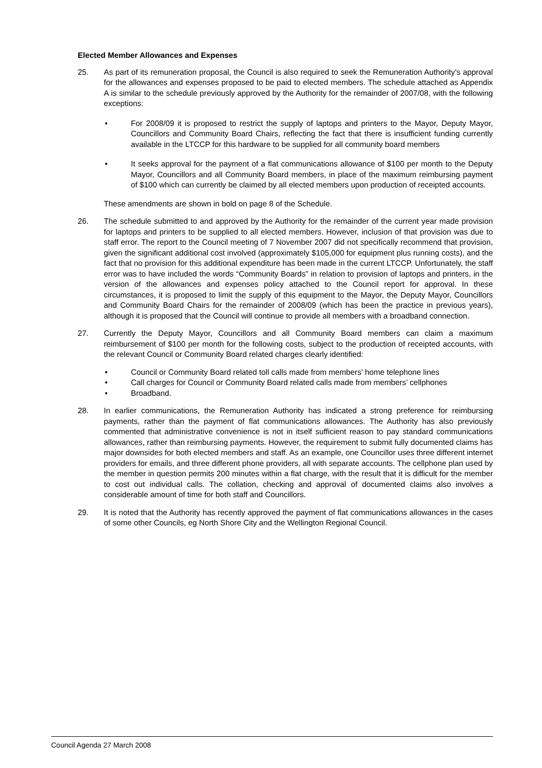Elected Member Allowances and Expenses
25. As part of its remuneration proposal, the Council is also required to seek the Remuneration Authority’s approval for the allowances and expenses proposed to be paid to elected members. The schedule attached as Appendix A is similar to the schedule previously approved by the Authority for the remainder of 2007/08, with the following exceptions:
• For 2008/09 it is proposed to restrict the supply of laptops and printers to the Mayor, Deputy Mayor, Councillors and Community Board Chairs, reflecting the fact that there is insufficient funding currently available in the LTCCP for this hardware to be supplied for all community board members
• It seeks approval for the payment of a flat communications allowance of $100 per month to the Deputy Mayor, Councillors and all Community Board members, in place of the maximum reimbursing payment of $100 which can currently be claimed by all elected members upon production of receipted accounts.
These amendments are shown in bold on page 8 of the Schedule.
26. The schedule submitted to and approved by the Authority for the remainder of the current year made provision for laptops and printers to be supplied to all elected members. However, inclusion of that provision was due to staff error. The report to the Council meeting of 7 November 2007 did not specifically recommend that provision, given the significant additional cost involved (approximately $105,000 for equipment plus running costs), and the fact that no provision for this additional expenditure has been made in the current LTCCP. Unfortunately, the staff error was to have included the words “Community Boards” in relation to provision of laptops and printers, in the version of the allowances and expenses policy attached to the Council report for approval. In these circumstances, it is proposed to limit the supply of this equipment to the Mayor, the Deputy Mayor, Councillors and Community Board Chairs for the remainder of 2008/09 (which has been the practice in previous years), although it is proposed that the Council will continue to provide all members with a broadband connection.
27. Currently the Deputy Mayor, Councillors and all Community Board members can claim a maximum reimbursement of $100 per month for the following costs, subject to the production of receipted accounts, with the relevant Council or Community Board related charges clearly identified:
• Council or Community Board related toll calls made from members’ home telephone lines
• Call charges for Council or Community Board related calls made from members’ cellphones
• Broadband.
28. In earlier communications, the Remuneration Authority has indicated a strong preference for reimbursing payments, rather than the payment of flat communications allowances. The Authority has also previously commented that administrative convenience is not in itself sufficient reason to pay standard communications allowances, rather than reimbursing payments. However, the requirement to submit fully documented claims has major downsides for both elected members and staff. As an example, one Councillor uses three different internet providers for emails, and three different phone providers, all with separate accounts. The cellphone plan used by the member in question permits 200 minutes within a flat charge, with the result that it is difficult for the member to cost out individual calls. The collation, checking and approval of documented claims also involves a considerable amount of time for both staff and Councillors.
29. It is noted that the Authority has recently approved the payment of flat communications allowances in the cases of some other Councils, eg North Shore City and the Wellington Regional Council.
Council Agenda 27 March 2008